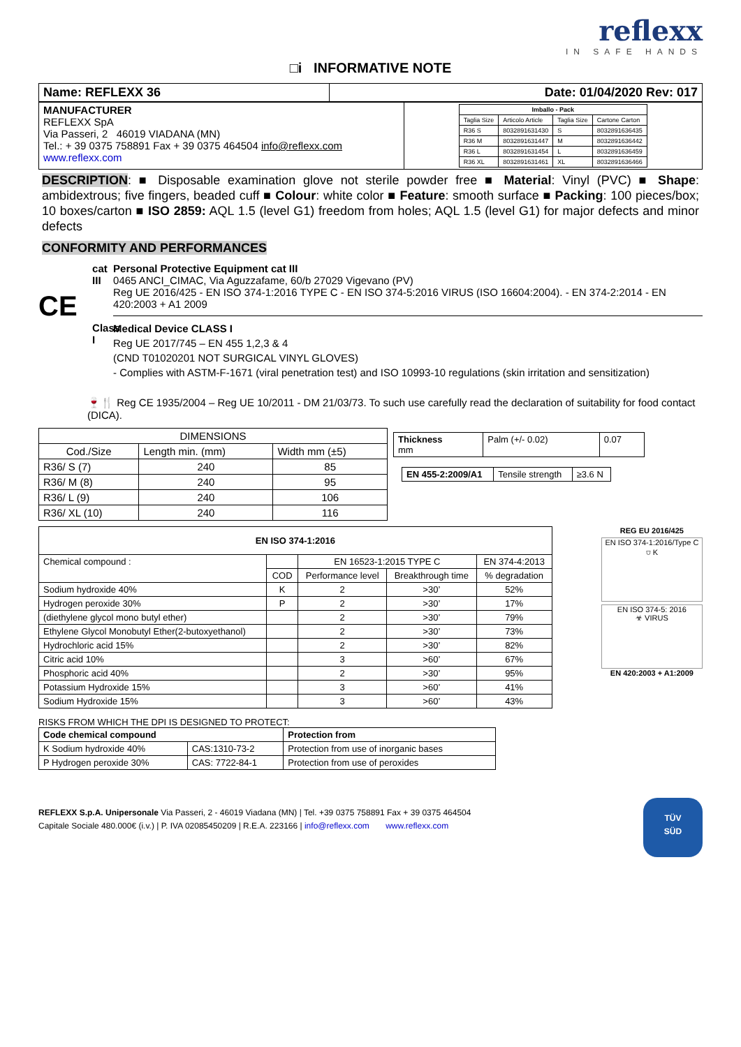reflexx
IN SAFE HANDS
□i INFORMATIVE NOTE
| Name: REFLEXX 36 | Date: 01/04/2020 Rev: 017 |
| --- | --- |
| MANUFACTURER REFLEXX SpA Via Passeri, 2 46019 VIADANA (MN) Tel.: + 39 0375 758891 Fax + 39 0375 464504 info@reflexx.com www.reflexx.com | / Imballo - Pack / / / / / --- / --- / --- / --- / / Taglia Size / Articolo Article / Taglia Size / Cartone Carton / / R36 S / 8032891631430 / S / 8032891636435 / / R36 M / 8032891631447 / M / 8032891636442 / / R36 L / 8032891631454 / L / 8032891636459 / / R36 XL / 8032891631461 / XL / 8032891636466 / |
DESCRIPTION: ■ Disposable examination glove not sterile powder free ■ Material: Vinyl (PVC) ■ Shape: ambidextrous; five fingers, beaded cuff ■ Colour: white color ■ Feature: smooth surface ■ Packing: 100 pieces/box; 10 boxes/carton ■ ISO 2859: AQL 1.5 (level G1) freedom from holes; AQL 1.5 (level G1) for major defects and minor defects
CONFORMITY AND PERFORMANCES
CE
cat III
Class I
Personal Protective Equipment cat III
0465 ANCI_CIMAC, Via Aguzzafame, 60/b 27029 Vigevano (PV)
Reg UE 2016/425 - EN ISO 374-1:2016 TYPE C - EN ISO 374-5:2016 VIRUS (ISO 16604:2004). - EN 374-2:2014 - EN 420:2003 + A1 2009
Medical Device CLASS I
Reg UE 2017/745 – EN 455 1,2,3 & 4
(CND T01020201 NOT SURGICAL VINYL GLOVES)
- Complies with ASTM-F-1671 (viral penetration test) and ISO 10993-10 regulations (skin irritation and sensitization)
🍷🍴 Reg CE 1935/2004 – Reg UE 10/2011 - DM 21/03/73. To such use carefully read the declaration of suitability for food contact (DICA).
| DIMENSIONS | | |
| --- | --- | --- |
| Cod./Size | Length min. (mm) | Width mm (±5) |
| R36/ S (7) | 240 | 85 |
| R36/ M (8) | 240 | 95 |
| R36/ L (9) | 240 | 106 |
| R36/ XL (10) | 240 | 116 |
| Thickness mm | Palm (+/- 0.02) | 0.07 |
| EN 455-2:2009/A1 | Tensile strength | ≥3.6 N |
| EN ISO 374-1:2016 | | | | |
| --- | --- | --- | --- | --- |
| Chemical compound : | | EN 16523-1:2015 TYPE C | | EN 374-4:2013 |
| | COD | Performance level | Breakthrough time | % degradation |
| Sodium hydroxide 40% | K | 2 | >30’ | 52% |
| Hydrogen peroxide 30% | P | 2 | >30’ | 17% |
| (diethylene glycol mono butyl ether) | | 2 | >30’ | 79% |
| Ethylene Glycol Monobutyl Ether(2-butoxyethanol) | | 2 | >30’ | 73% |
| Hydrochloric acid 15% | | 2 | >30’ | 82% |
| Citric acid 10% | | 3 | >60’ | 67% |
| Phosphoric acid 40% | | 2 | >30’ | 95% |
| Potassium Hydroxide 15% | | 3 | >60’ | 41% |
| Sodium Hydroxide 15% | | 3 | >60’ | 43% |
REG EU 2016/425
EN ISO 374-1:2016/Type C
⛉ K
EN ISO 374-5: 2016
☣ VIRUS
EN 420:2003 + A1:2009
RISKS FROM WHICH THE DPI IS DESIGNED TO PROTECT:
| Code chemical compound | | Protection from |
| --- | --- | --- |
| K Sodium hydroxide 40% | CAS:1310-73-2 | Protection from use of inorganic bases |
| P Hydrogen peroxide 30% | CAS: 7722-84-1 | Protection from use of peroxides |
REFLEXX S.p.A. Unipersonale Via Passeri, 2 - 46019 Viadana (MN) | Tel. +39 0375 758891 Fax + 39 0375 464504
Capitale Sociale 480.000€ (i.v.) | P. IVA 02085450209 | R.E.A. 223166 | info@reflexx.com www.reflexx.com
TÜV
SÜD